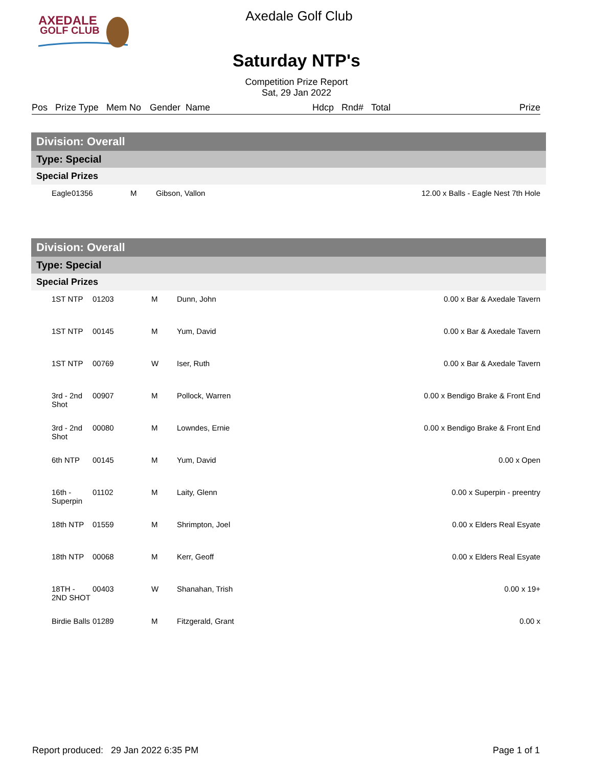AXEDALE
GOLF CLUB
Axedale Golf Club
Saturday NTP's
Competition Prize Report
Sat, 29 Jan 2022
Pos Prize Type Mem No Gender Name Hdcp Rnd# Total Prize
| Division: Overall | | | | |
| Type: Special | | | | |
| Special Prizes | | | | |
| Eagle | 01356 | M | Gibson, Vallon | 12.00 x Balls - Eagle Nest 7th Hole |
| Division: Overall | | | | |
| Type: Special | | | | |
| Special Prizes | | | | |
| 1ST NTP | 01203 | M | Dunn, John | 0.00 x Bar & Axedale Tavern |
| 1ST NTP | 00145 | M | Yum, David | 0.00 x Bar & Axedale Tavern |
| 1ST NTP | 00769 | W | Iser, Ruth | 0.00 x Bar & Axedale Tavern |
| 3rd - 2nd Shot | 00907 | M | Pollock, Warren | 0.00 x Bendigo Brake & Front End |
| 3rd - 2nd Shot | 00080 | M | Lowndes, Ernie | 0.00 x Bendigo Brake & Front End |
| 6th NTP | 00145 | M | Yum, David | 0.00 x Open |
| 16th - Superpin | 01102 | M | Laity, Glenn | 0.00 x Superpin - preentry |
| 18th NTP | 01559 | M | Shrimpton, Joel | 0.00 x Elders Real Esyate |
| 18th NTP | 00068 | M | Kerr, Geoff | 0.00 x Elders Real Esyate |
| 18TH - 2ND SHOT | 00403 | W | Shanahan, Trish | 0.00 x 19+ |
| Birdie Balls | 01289 | M | Fitzgerald, Grant | 0.00 x |
Report produced: 29 Jan 2022 6:35 PM Page 1 of 1